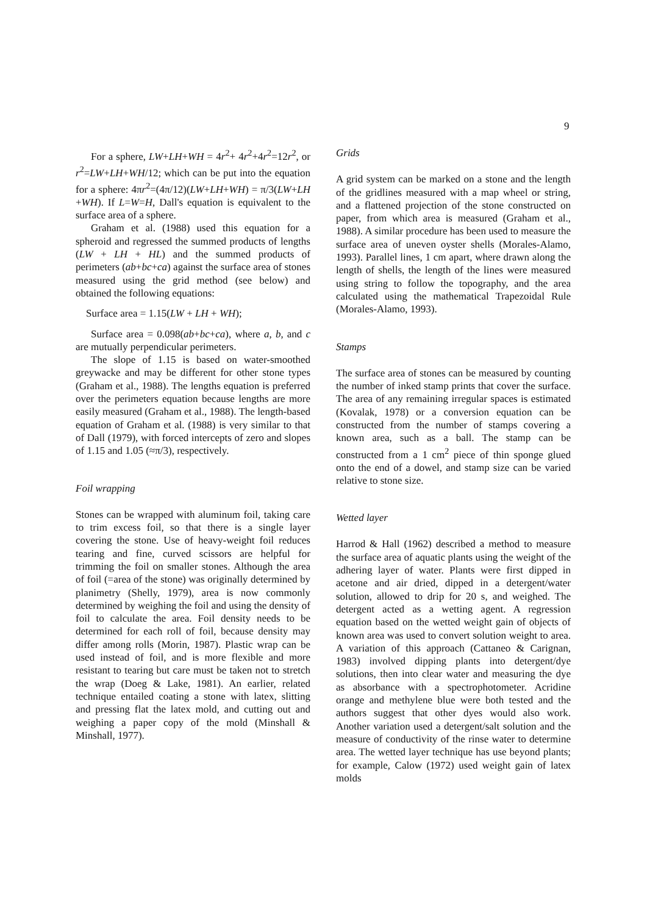9
For a sphere, LW+LH+WH = 4r<sup>2</sup>+ 4r<sup>2</sup>+4r<sup>2</sup>=12r<sup>2</sup>, or r<sup>2</sup>=LW+LH+WH/12; which can be put into the equation for a sphere: 4πr<sup>2</sup>=(4π/12)(LW+LH+WH) = π/3(LW+LH +WH). If L=W=H, Dall's equation is equivalent to the surface area of a sphere.
Graham et al. (1988) used this equation for a spheroid and regressed the summed products of lengths (LW + LH + HL) and the summed products of perimeters (ab+bc+ca) against the surface area of stones measured using the grid method (see below) and obtained the following equations:
Surface area = 1.15(LW + LH + WH);
Surface area = 0.098(ab+bc+ca), where a, b, and c are mutually perpendicular perimeters.
The slope of 1.15 is based on water-smoothed greywacke and may be different for other stone types (Graham et al., 1988). The lengths equation is preferred over the perimeters equation because lengths are more easily measured (Graham et al., 1988). The length-based equation of Graham et al. (1988) is very similar to that of Dall (1979), with forced intercepts of zero and slopes of 1.15 and 1.05 (≈π/3), respectively.
Foil wrapping
Stones can be wrapped with aluminum foil, taking care to trim excess foil, so that there is a single layer covering the stone. Use of heavy-weight foil reduces tearing and fine, curved scissors are helpful for trimming the foil on smaller stones. Although the area of foil (=area of the stone) was originally determined by planimetry (Shelly, 1979), area is now commonly determined by weighing the foil and using the density of foil to calculate the area. Foil density needs to be determined for each roll of foil, because density may differ among rolls (Morin, 1987). Plastic wrap can be used instead of foil, and is more flexible and more resistant to tearing but care must be taken not to stretch the wrap (Doeg & Lake, 1981). An earlier, related technique entailed coating a stone with latex, slitting and pressing flat the latex mold, and cutting out and weighing a paper copy of the mold (Minshall & Minshall, 1977).
Grids
A grid system can be marked on a stone and the length of the gridlines measured with a map wheel or string, and a flattened projection of the stone constructed on paper, from which area is measured (Graham et al., 1988). A similar procedure has been used to measure the surface area of uneven oyster shells (Morales-Alamo, 1993). Parallel lines, 1 cm apart, where drawn along the length of shells, the length of the lines were measured using string to follow the topography, and the area calculated using the mathematical Trapezoidal Rule (Morales-Alamo, 1993).
Stamps
The surface area of stones can be measured by counting the number of inked stamp prints that cover the surface. The area of any remaining irregular spaces is estimated (Kovalak, 1978) or a conversion equation can be constructed from the number of stamps covering a known area, such as a ball. The stamp can be constructed from a 1 cm<sup>2</sup> piece of thin sponge glued onto the end of a dowel, and stamp size can be varied relative to stone size.
Wetted layer
Harrod & Hall (1962) described a method to measure the surface area of aquatic plants using the weight of the adhering layer of water. Plants were first dipped in acetone and air dried, dipped in a detergent/water solution, allowed to drip for 20 s, and weighed. The detergent acted as a wetting agent. A regression equation based on the wetted weight gain of objects of known area was used to convert solution weight to area. A variation of this approach (Cattaneo & Carignan, 1983) involved dipping plants into detergent/dye solutions, then into clear water and measuring the dye as absorbance with a spectrophotometer. Acridine orange and methylene blue were both tested and the authors suggest that other dyes would also work. Another variation used a detergent/salt solution and the measure of conductivity of the rinse water to determine area. The wetted layer technique has use beyond plants; for example, Calow (1972) used weight gain of latex molds